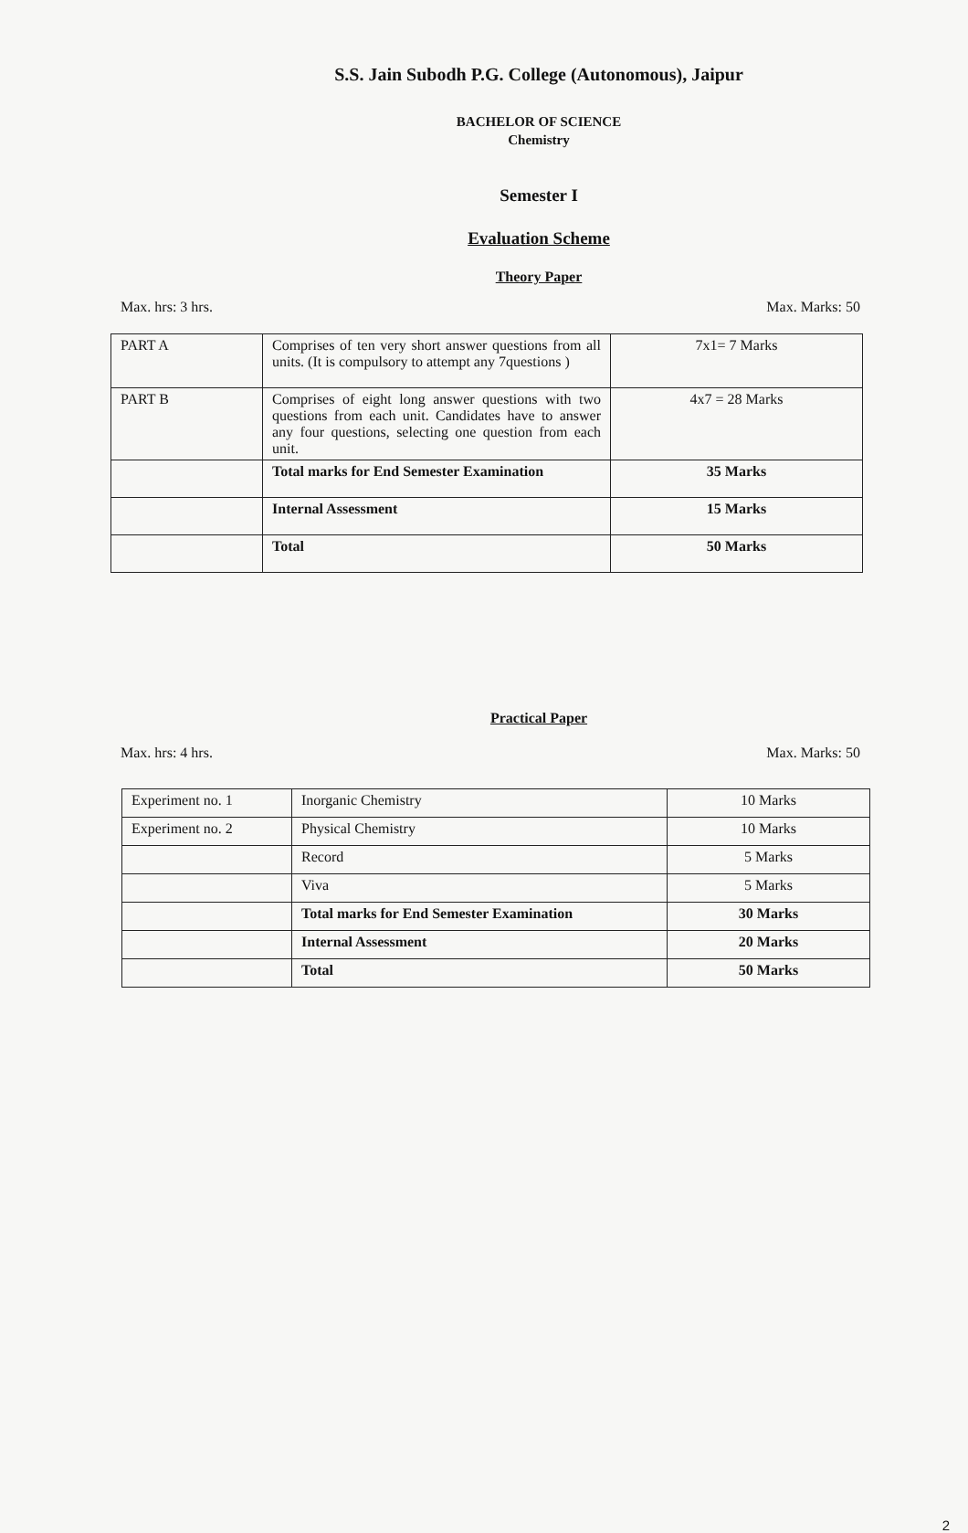S.S. Jain Subodh P.G. College (Autonomous), Jaipur
BACHELOR OF SCIENCE
Chemistry
Semester I
Evaluation Scheme
Theory Paper
Max. hrs: 3 hrs. Max. Marks: 50
| PART A | Comprises of ten very short answer questions from all units. (It is compulsory to attempt any 7questions ) | 7x1= 7 Marks |
| PART B | Comprises of eight long answer questions with two questions from each unit. Candidates have to answer any four questions, selecting one question from each unit. | 4x7 = 28 Marks |
| | Total marks for End Semester Examination | 35 Marks |
| | Internal Assessment | 15 Marks |
| | Total | 50 Marks |
Practical Paper
Max. hrs: 4 hrs. Max. Marks: 50
| Experiment no. 1 | Inorganic Chemistry | 10 Marks |
| Experiment no. 2 | Physical Chemistry | 10 Marks |
| | Record | 5 Marks |
| | Viva | 5 Marks |
| | Total marks for End Semester Examination | 30 Marks |
| | Internal Assessment | 20 Marks |
| | Total | 50 Marks |
2